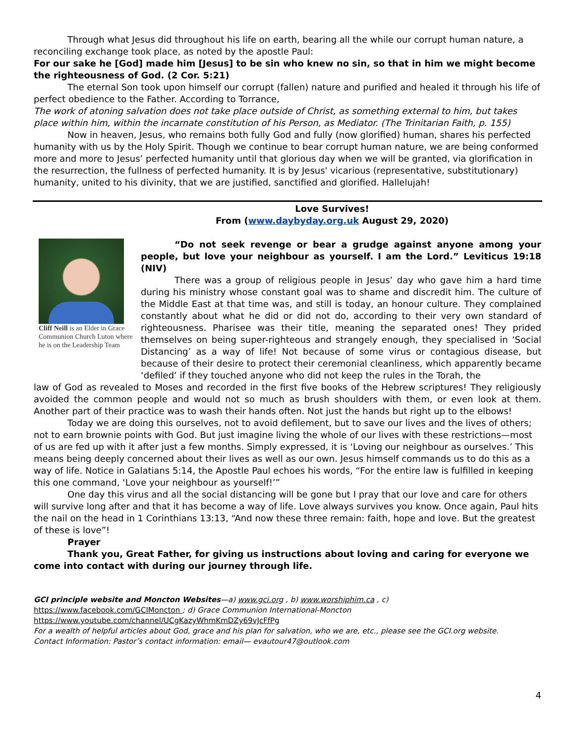Through what Jesus did throughout his life on earth, bearing all the while our corrupt human nature, a reconciling exchange took place, as noted by the apostle Paul:
For our sake he [God] made him [Jesus] to be sin who knew no sin, so that in him we might become the righteousness of God. (2 Cor. 5:21)
The eternal Son took upon himself our corrupt (fallen) nature and purified and healed it through his life of perfect obedience to the Father. According to Torrance,
The work of atoning salvation does not take place outside of Christ, as something external to him, but takes place within him, within the incarnate constitution of his Person, as Mediator. (The Trinitarian Faith, p. 155)
Now in heaven, Jesus, who remains both fully God and fully (now glorified) human, shares his perfected humanity with us by the Holy Spirit. Though we continue to bear corrupt human nature, we are being conformed more and more to Jesus’ perfected humanity until that glorious day when we will be granted, via glorification in the resurrection, the fullness of perfected humanity. It is by Jesus' vicarious (representative, substitutionary) humanity, united to his divinity, that we are justified, sanctified and glorified. Hallelujah!
Love Survives!
From (www.daybyday.org.uk August 29, 2020)
Cliff Neill is an Elder in Grace Communion Church Luton where he is on the Leadership Team
“Do not seek revenge or bear a grudge against anyone among your people, but love your neighbour as yourself. I am the Lord.” Leviticus 19:18 (NIV)
There was a group of religious people in Jesus’ day who gave him a hard time during his ministry whose constant goal was to shame and discredit him. The culture of the Middle East at that time was, and still is today, an honour culture. They complained constantly about what he did or did not do, according to their very own standard of righteousness. Pharisee was their title, meaning the separated ones! They prided themselves on being super-righteous and strangely enough, they specialised in ‘Social Distancing’ as a way of life! Not because of some virus or contagious disease, but because of their desire to protect their ceremonial cleanliness, which apparently became ‘defiled’ if they touched anyone who did not keep the rules in the Torah, the
law of God as revealed to Moses and recorded in the first five books of the Hebrew scriptures! They religiously avoided the common people and would not so much as brush shoulders with them, or even look at them. Another part of their practice was to wash their hands often. Not just the hands but right up to the elbows!
Today we are doing this ourselves, not to avoid defilement, but to save our lives and the lives of others; not to earn brownie points with God. But just imagine living the whole of our lives with these restrictions—most of us are fed up with it after just a few months. Simply expressed, it is ‘Loving our neighbour as ourselves.’ This means being deeply concerned about their lives as well as our own. Jesus himself commands us to do this as a way of life. Notice in Galatians 5:14, the Apostle Paul echoes his words, “For the entire law is fulfilled in keeping this one command, ‘Love your neighbour as yourself!’”
One day this virus and all the social distancing will be gone but I pray that our love and care for others will survive long after and that it has become a way of life. Love always survives you know. Once again, Paul hits the nail on the head in 1 Corinthians 13:13, “And now these three remain: faith, hope and love. But the greatest of these is love”!
Prayer
Thank you, Great Father, for giving us instructions about loving and caring for everyone we come into contact with during our journey through life.
GCI principle website and Moncton Websites—a) www.gci.org , b) www.worshiphim.ca , c)
https://www.facebook.com/GCIMoncton ; d) Grace Communion International-Moncton
https://www.youtube.com/channel/UCgKazyWhmKmDZy69vJcFfPg
For a wealth of helpful articles about God, grace and his plan for salvation, who we are, etc., please see the GCI.org website.
Contact Information: Pastor’s contact information: email— evautour47@outlook.com
4